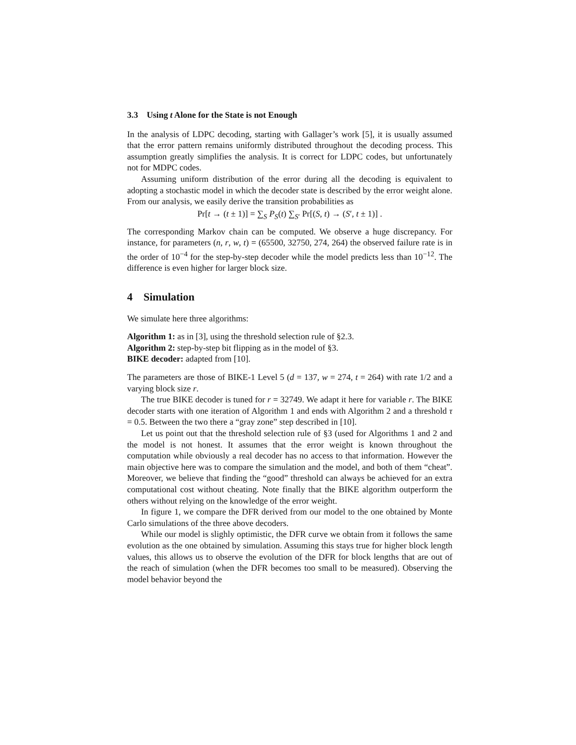3.3 Using t Alone for the State is not Enough
In the analysis of LDPC decoding, starting with Gallager’s work [5], it is usually assumed that the error pattern remains uniformly distributed throughout the decoding process. This assumption greatly simplifies the analysis. It is correct for LDPC codes, but unfortunately not for MDPC codes.
Assuming uniform distribution of the error during all the decoding is equivalent to adopting a stochastic model in which the decoder state is described by the error weight alone. From our analysis, we easily derive the transition probabilities as
Pr[t → (t ± 1)] = ∑<sub>S</sub> P<sub>S</sub>(t) ∑<sub>S′</sub> Pr[(S, t) → (S′, t ± 1)] .
The corresponding Markov chain can be computed. We observe a huge discrepancy. For instance, for parameters (n, r, w, t) = (65500, 32750, 274, 264) the observed failure rate is in the order of 10<sup>−4</sup> for the step-by-step decoder while the model predicts less than 10<sup>−12</sup>. The difference is even higher for larger block size.
4 Simulation
We simulate here three algorithms:
Algorithm 1: as in [3], using the threshold selection rule of §2.3.
Algorithm 2: step-by-step bit flipping as in the model of §3.
BIKE decoder: adapted from [10].
The parameters are those of BIKE-1 Level 5 (d = 137, w = 274, t = 264) with rate 1/2 and a varying block size r.
The true BIKE decoder is tuned for r = 32749. We adapt it here for variable r. The BIKE decoder starts with one iteration of Algorithm 1 and ends with Algorithm 2 and a threshold τ = 0.5. Between the two there a “gray zone” step described in [10].
Let us point out that the threshold selection rule of §3 (used for Algorithms 1 and 2 and the model is not honest. It assumes that the error weight is known throughout the computation while obviously a real decoder has no access to that information. However the main objective here was to compare the simulation and the model, and both of them “cheat”. Moreover, we believe that finding the “good” threshold can always be achieved for an extra computational cost without cheating. Note finally that the BIKE algorithm outperform the others without relying on the knowledge of the error weight.
In figure 1, we compare the DFR derived from our model to the one obtained by Monte Carlo simulations of the three above decoders.
While our model is slighly optimistic, the DFR curve we obtain from it follows the same evolution as the one obtained by simulation. Assuming this stays true for higher block length values, this allows us to observe the evolution of the DFR for block lengths that are out of the reach of simulation (when the DFR becomes too small to be measured). Observing the model behavior beyond the